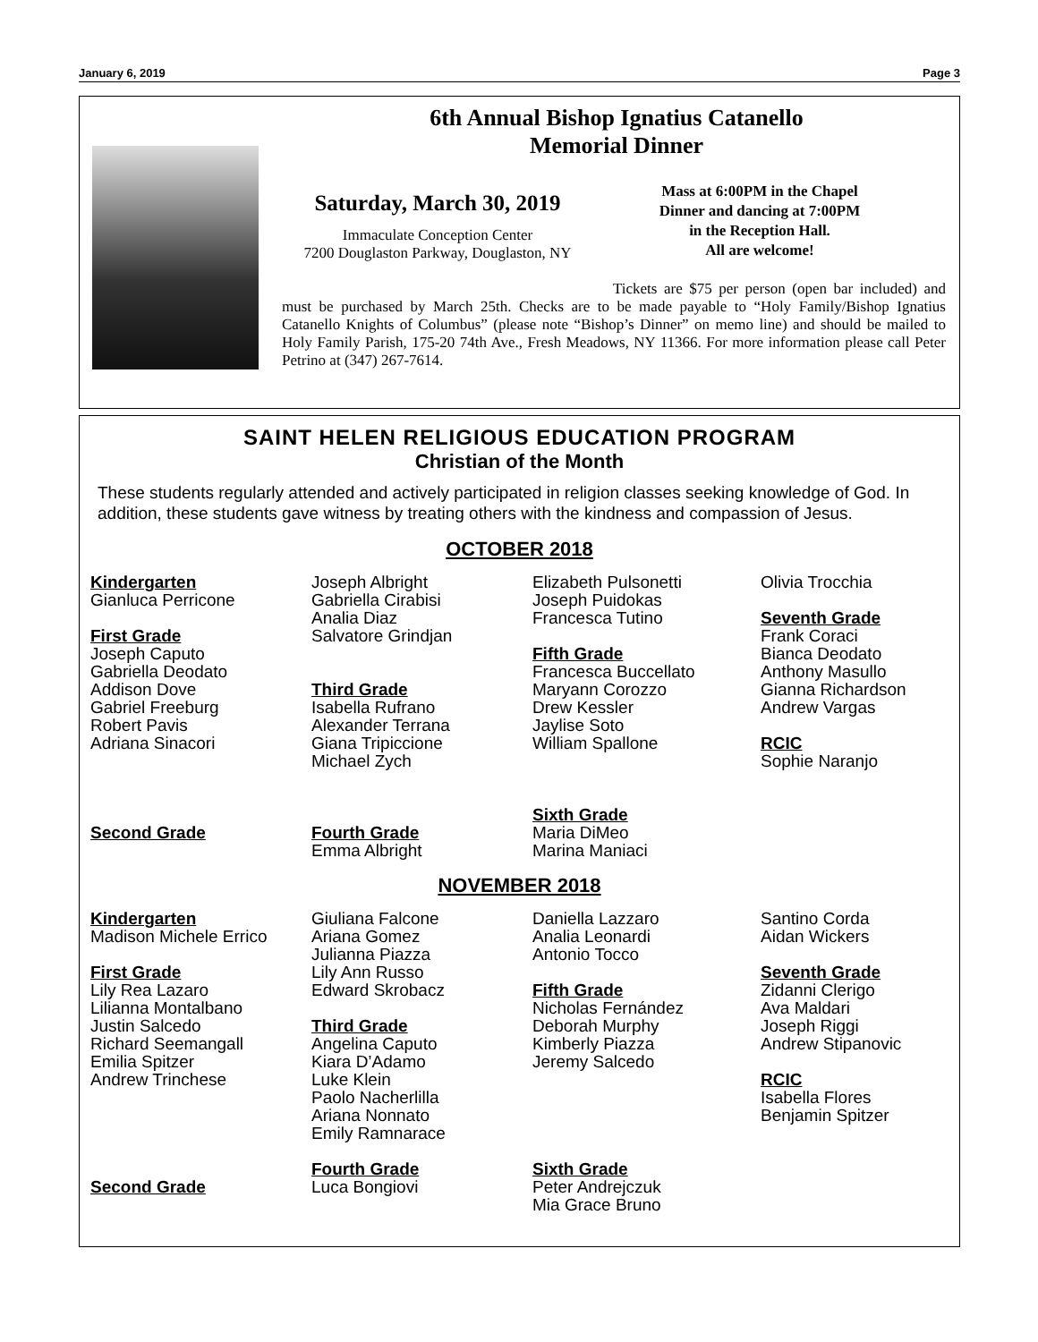January 6, 2019 Page 3
6th Annual Bishop Ignatius Catanello
Memorial Dinner
Saturday, March 30, 2019
Immaculate Conception Center
7200 Douglaston Parkway, Douglaston, NY
Mass at 6:00PM in the Chapel
Dinner and dancing at 7:00PM
in the Reception Hall.
All are welcome!
Tickets are $75 per person (open bar included) and must be purchased by March 25th. Checks are to be made payable to “Holy Family/Bishop Ignatius Catanello Knights of Columbus” (please note “Bishop’s Dinner” on memo line) and should be mailed to Holy Family Parish, 175-20 74th Ave., Fresh Meadows, NY 11366. For more information please call Peter Petrino at (347) 267-7614.
SAINT HELEN RELIGIOUS EDUCATION PROGRAM
Christian of the Month
These students regularly attended and actively participated in religion classes seeking knowledge of God. In addition, these students gave witness by treating others with the kindness and compassion of Jesus.
OCTOBER 2018
Kindergarten Gianluca Perricone First Grade Joseph Caputo Gabriella Deodato Addison Dove Gabriel Freeburg Robert Pavis Adriana Sinacori Second Grade
Joseph Albright Gabriella Cirabisi Analia Diaz Salvatore Grindjan Third Grade Isabella Rufrano Alexander Terrana Giana Tripiccione Michael Zych Fourth Grade Emma Albright
Elizabeth Pulsonetti Joseph Puidokas Francesca Tutino Fifth Grade Francesca Buccellato Maryann Corozzo Drew Kessler Jaylise Soto William Spallone Sixth Grade Maria DiMeo Marina Maniaci
Olivia Trocchia Seventh Grade Frank Coraci Bianca Deodato Anthony Masullo Gianna Richardson Andrew Vargas RCIC Sophie Naranjo
NOVEMBER 2018
Kindergarten Madison Michele Errico First Grade Lily Rea Lazaro Lilianna Montalbano Justin Salcedo Richard Seemangall Emilia Spitzer Andrew Trinchese Second Grade
Giuliana Falcone Ariana Gomez Julianna Piazza Lily Ann Russo Edward Skrobacz Third Grade Angelina Caputo Kiara D’Adamo Luke Klein Paolo Nacherlilla Ariana Nonnato Emily Ramnarace Fourth Grade Luca Bongiovi
Daniella Lazzaro Analia Leonardi Antonio Tocco Fifth Grade Nicholas Fernández Deborah Murphy Kimberly Piazza Jeremy Salcedo Sixth Grade Peter Andrejczuk Mia Grace Bruno
Santino Corda Aidan Wickers Seventh Grade Zidanni Clerigo Ava Maldari Joseph Riggi Andrew Stipanovic RCIC Isabella Flores Benjamin Spitzer